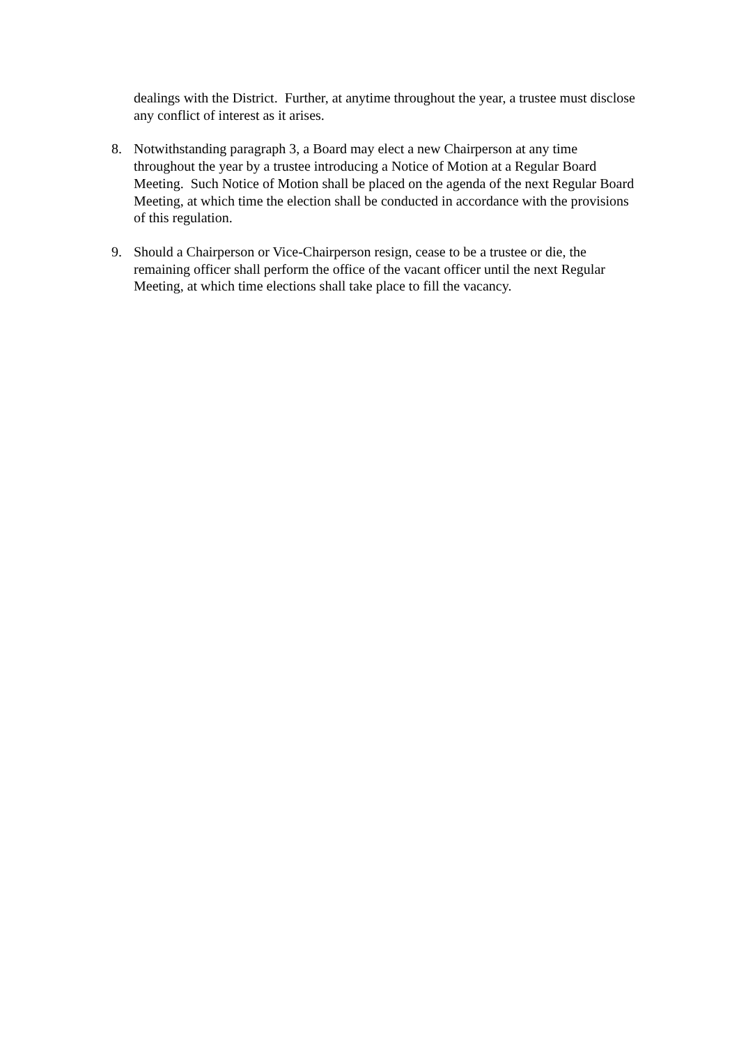dealings with the District. Further, at anytime throughout the year, a trustee must disclose any conflict of interest as it arises.
8. Notwithstanding paragraph 3, a Board may elect a new Chairperson at any time throughout the year by a trustee introducing a Notice of Motion at a Regular Board Meeting. Such Notice of Motion shall be placed on the agenda of the next Regular Board Meeting, at which time the election shall be conducted in accordance with the provisions of this regulation.
9. Should a Chairperson or Vice-Chairperson resign, cease to be a trustee or die, the remaining officer shall perform the office of the vacant officer until the next Regular Meeting, at which time elections shall take place to fill the vacancy.